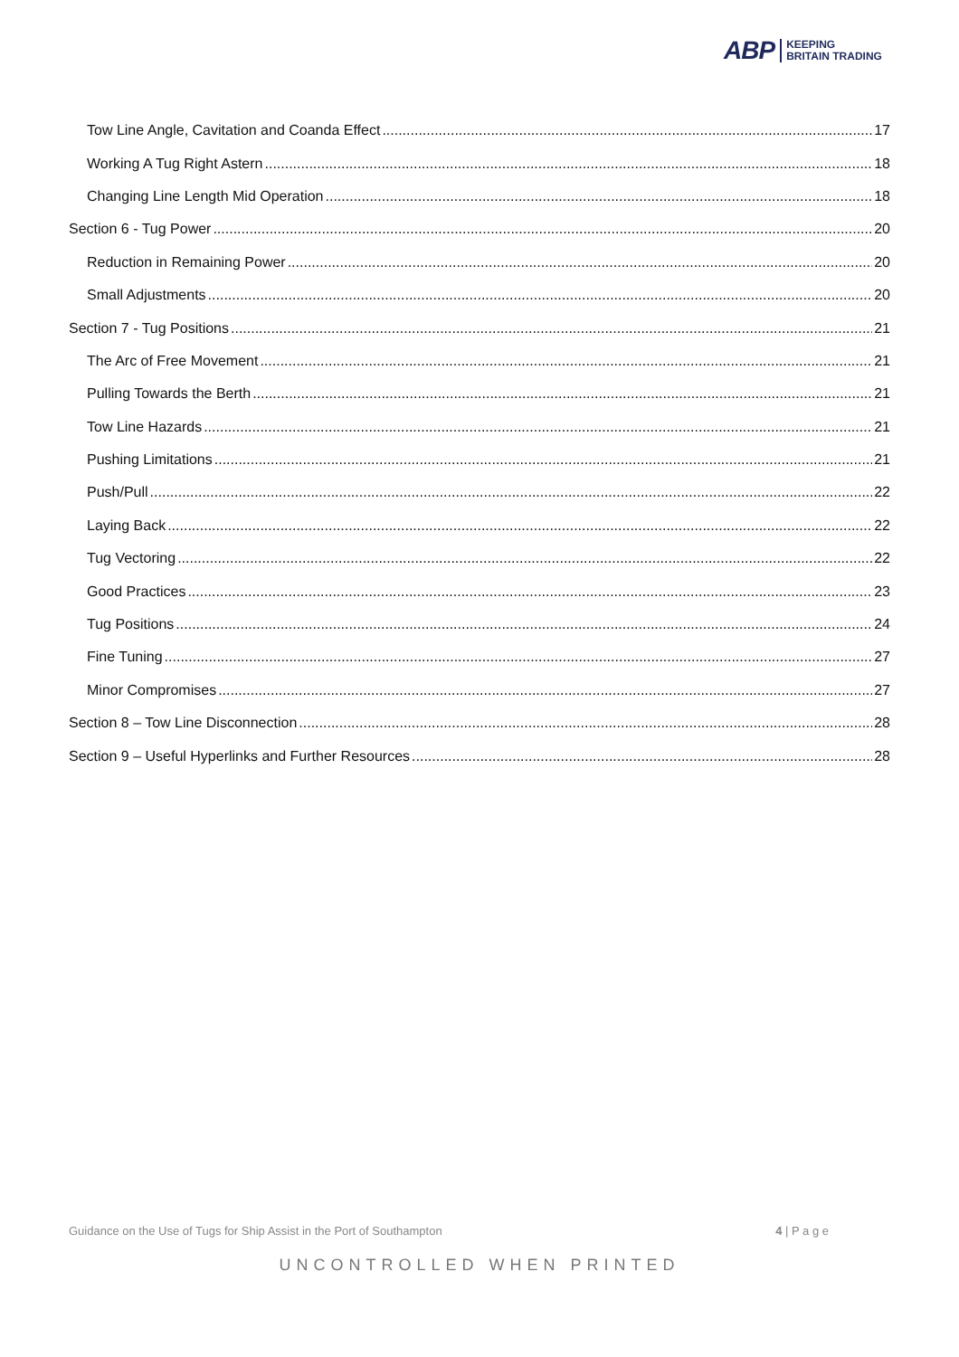ABP KEEPING
BRITAIN TRADING
Tow Line Angle, Cavitation and Coanda Effect 17
Working A Tug Right Astern 18
Changing Line Length Mid Operation 18
Section 6 - Tug Power 20
Reduction in Remaining Power 20
Small Adjustments 20
Section 7 - Tug Positions 21
The Arc of Free Movement 21
Pulling Towards the Berth 21
Tow Line Hazards 21
Pushing Limitations 21
Push/Pull 22
Laying Back 22
Tug Vectoring 22
Good Practices 23
Tug Positions 24
Fine Tuning 27
Minor Compromises 27
Section 8 – Tow Line Disconnection 28
Section 9 – Useful Hyperlinks and Further Resources 28
Guidance on the Use of Tugs for Ship Assist in the Port of Southampton 4 | P a g e
UNCONTROLLED WHEN PRINTED